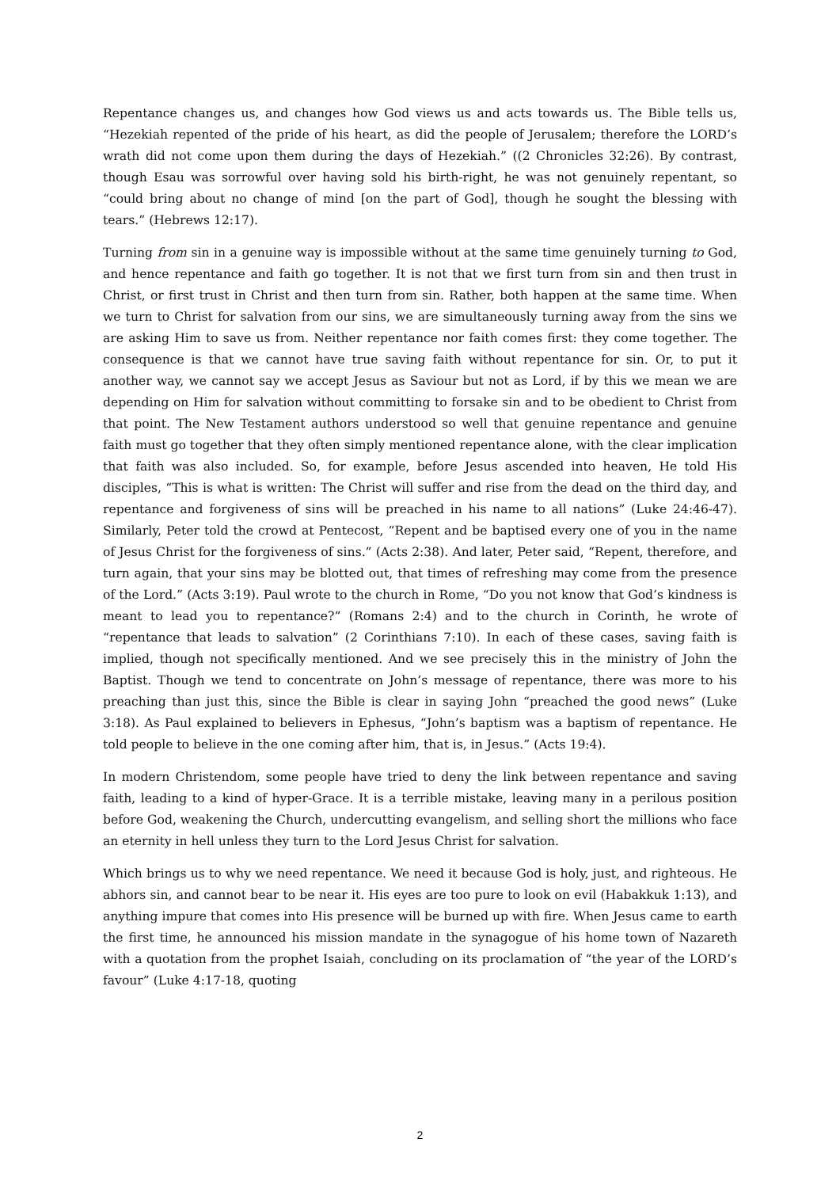Repentance changes us, and changes how God views us and acts towards us. The Bible tells us, “Hezekiah repented of the pride of his heart, as did the people of Jerusalem; therefore the LORD’s wrath did not come upon them during the days of Hezekiah.” ((2 Chronicles 32:26). By contrast, though Esau was sorrowful over having sold his birth-right, he was not genuinely repentant, so “could bring about no change of mind [on the part of God], though he sought the blessing with tears.” (Hebrews 12:17).
Turning from sin in a genuine way is impossible without at the same time genuinely turning to God, and hence repentance and faith go together. It is not that we first turn from sin and then trust in Christ, or first trust in Christ and then turn from sin. Rather, both happen at the same time. When we turn to Christ for salvation from our sins, we are simultaneously turning away from the sins we are asking Him to save us from. Neither repentance nor faith comes first: they come together. The consequence is that we cannot have true saving faith without repentance for sin. Or, to put it another way, we cannot say we accept Jesus as Saviour but not as Lord, if by this we mean we are depending on Him for salvation without committing to forsake sin and to be obedient to Christ from that point. The New Testament authors understood so well that genuine repentance and genuine faith must go together that they often simply mentioned repentance alone, with the clear implication that faith was also included. So, for example, before Jesus ascended into heaven, He told His disciples, “This is what is written: The Christ will suffer and rise from the dead on the third day, and repentance and forgiveness of sins will be preached in his name to all nations” (Luke 24:46-47). Similarly, Peter told the crowd at Pentecost, “Repent and be baptised every one of you in the name of Jesus Christ for the forgiveness of sins.” (Acts 2:38). And later, Peter said, “Repent, therefore, and turn again, that your sins may be blotted out, that times of refreshing may come from the presence of the Lord.” (Acts 3:19). Paul wrote to the church in Rome, “Do you not know that God’s kindness is meant to lead you to repentance?” (Romans 2:4) and to the church in Corinth, he wrote of “repentance that leads to salvation” (2 Corinthians 7:10). In each of these cases, saving faith is implied, though not specifically mentioned. And we see precisely this in the ministry of John the Baptist. Though we tend to concentrate on John’s message of repentance, there was more to his preaching than just this, since the Bible is clear in saying John “preached the good news” (Luke 3:18). As Paul explained to believers in Ephesus, “John’s baptism was a baptism of repentance. He told people to believe in the one coming after him, that is, in Jesus.” (Acts 19:4).
In modern Christendom, some people have tried to deny the link between repentance and saving faith, leading to a kind of hyper-Grace. It is a terrible mistake, leaving many in a perilous position before God, weakening the Church, undercutting evangelism, and selling short the millions who face an eternity in hell unless they turn to the Lord Jesus Christ for salvation.
Which brings us to why we need repentance. We need it because God is holy, just, and righteous. He abhors sin, and cannot bear to be near it. His eyes are too pure to look on evil (Habakkuk 1:13), and anything impure that comes into His presence will be burned up with fire. When Jesus came to earth the first time, he announced his mission mandate in the synagogue of his home town of Nazareth with a quotation from the prophet Isaiah, concluding on its proclamation of “the year of the LORD’s favour” (Luke 4:17-18, quoting
2